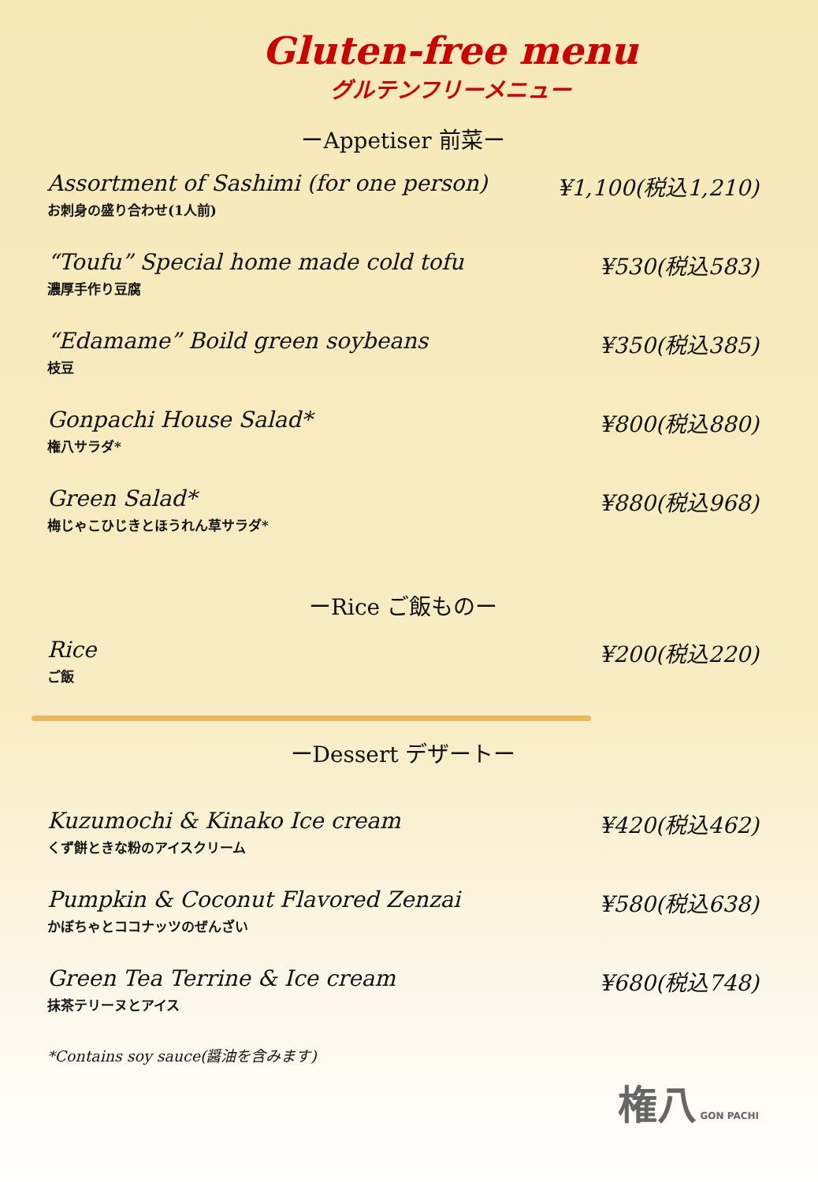Gluten-free menu
グルテンフリーメニュー
ーAppetiser 前菜ー
Assortment of Sashimi (for one person)
お刺身の盛り合わせ(1人前)
¥1,100(税込1,210)
“Toufu” Special home made cold tofu
濃厚手作り豆腐
¥530(税込583)
“Edamame” Boild green soybeans
枝豆
¥350(税込385)
Gonpachi House Salad*
権八サラダ*
¥800(税込880)
Green Salad*
梅じゃこひじきとほうれん草サラダ*
¥880(税込968)
ーRice ご飯ものー
Rice
ご飯
¥200(税込220)
ーDessert デザートー
Kuzumochi & Kinako Ice cream
くず餅ときな粉のアイスクリーム
¥420(税込462)
Pumpkin & Coconut Flavored Zenzai
かぼちゃとココナッツのぜんざい
¥580(税込638)
Green Tea Terrine & Ice cream
抹茶テリーヌとアイス
¥680(税込748)
*Contains soy sauce(醤油を含みます)
権八 GON PACHI